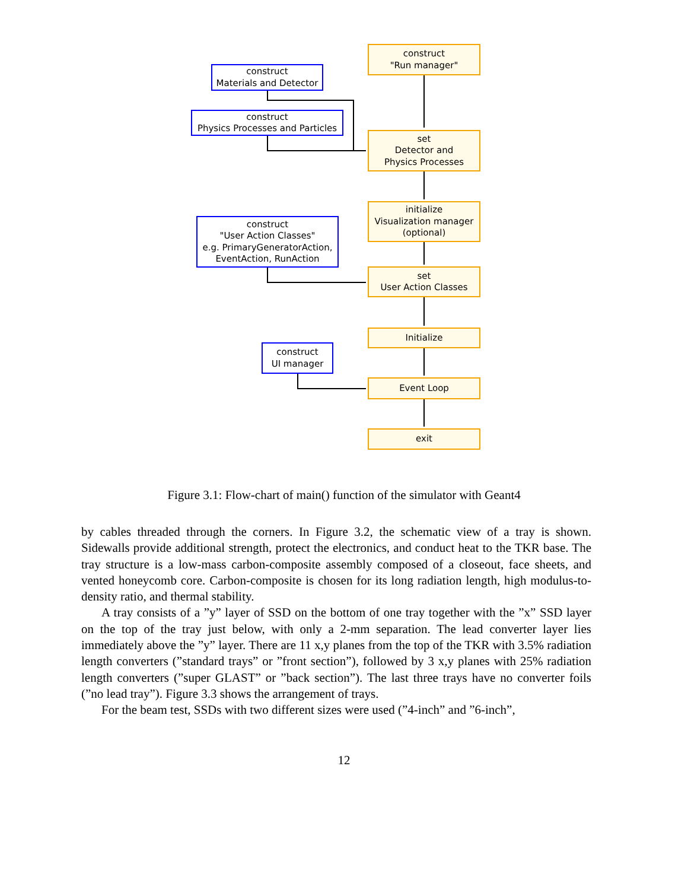construct
"Run manager"
construct
Materials and Detector
construct
Physics Processes and Particles
set
Detector and
Physics Processes
initialize
Visualization manager
(optional)
construct
"User Action Classes"
e.g. PrimaryGeneratorAction,
EventAction, RunAction
set
User Action Classes
Initialize
construct
UI manager
Event Loop
exit
Figure 3.1: Flow-chart of main() function of the simulator with Geant4
by cables threaded through the corners. In Figure 3.2, the schematic view of a tray is shown. Sidewalls provide additional strength, protect the electronics, and conduct heat to the TKR base. The tray structure is a low-mass carbon-composite assembly composed of a closeout, face sheets, and vented honeycomb core. Carbon-composite is chosen for its long radiation length, high modulus-to-density ratio, and thermal stability.
A tray consists of a ”y” layer of SSD on the bottom of one tray together with the ”x” SSD layer on the top of the tray just below, with only a 2-mm separation. The lead converter layer lies immediately above the ”y” layer. There are 11 x,y planes from the top of the TKR with 3.5% radiation length converters (”standard trays” or ”front section”), followed by 3 x,y planes with 25% radiation length converters (”super GLAST” or ”back section”). The last three trays have no converter foils (”no lead tray”). Figure 3.3 shows the arrangement of trays.
For the beam test, SSDs with two different sizes were used (”4-inch” and ”6-inch”,
12